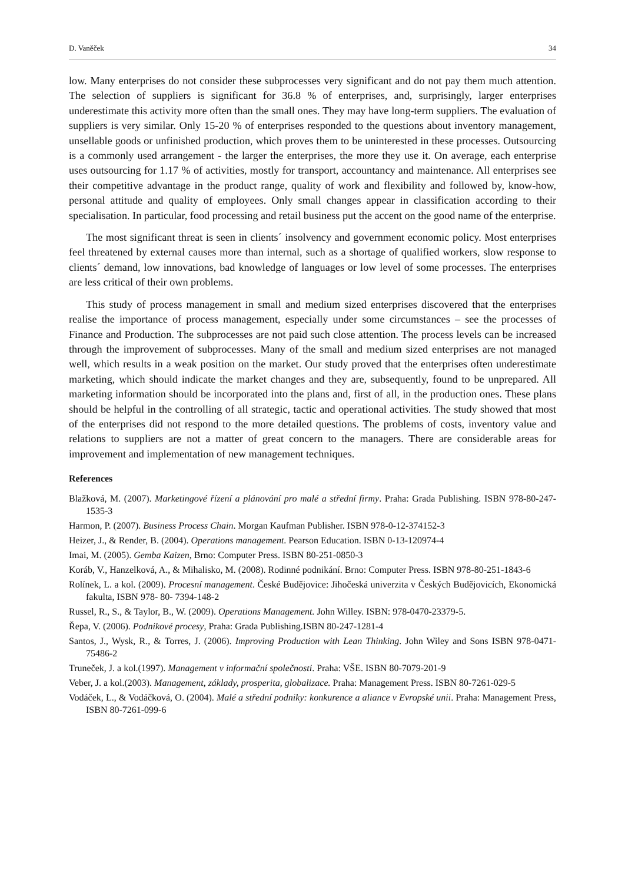D. Vaněček 34
low. Many enterprises do not consider these subprocesses very significant and do not pay them much attention. The selection of suppliers is significant for 36.8 % of enterprises, and, surprisingly, larger enterprises underestimate this activity more often than the small ones. They may have long-term suppliers. The evaluation of suppliers is very similar. Only 15-20 % of enterprises responded to the questions about inventory management, unsellable goods or unfinished production, which proves them to be uninterested in these processes. Outsourcing is a commonly used arrangement - the larger the enterprises, the more they use it. On average, each enterprise uses outsourcing for 1.17 % of activities, mostly for transport, accountancy and maintenance. All enterprises see their competitive advantage in the product range, quality of work and flexibility and followed by, know-how, personal attitude and quality of employees. Only small changes appear in classification according to their specialisation. In particular, food processing and retail business put the accent on the good name of the enterprise.
The most significant threat is seen in clients´ insolvency and government economic policy. Most enterprises feel threatened by external causes more than internal, such as a shortage of qualified workers, slow response to clients´ demand, low innovations, bad knowledge of languages or low level of some processes. The enterprises are less critical of their own problems.
This study of process management in small and medium sized enterprises discovered that the enterprises realise the importance of process management, especially under some circumstances – see the processes of Finance and Production. The subprocesses are not paid such close attention. The process levels can be increased through the improvement of subprocesses. Many of the small and medium sized enterprises are not managed well, which results in a weak position on the market. Our study proved that the enterprises often underestimate marketing, which should indicate the market changes and they are, subsequently, found to be unprepared. All marketing information should be incorporated into the plans and, first of all, in the production ones. These plans should be helpful in the controlling of all strategic, tactic and operational activities. The study showed that most of the enterprises did not respond to the more detailed questions. The problems of costs, inventory value and relations to suppliers are not a matter of great concern to the managers. There are considerable areas for improvement and implementation of new management techniques.
References
Blažková, M. (2007). Marketingové řízení a plánování pro malé a střední firmy. Praha: Grada Publishing. ISBN 978-80-247-1535-3
Harmon, P. (2007). Business Process Chain. Morgan Kaufman Publisher. ISBN 978-0-12-374152-3
Heizer, J., & Render, B. (2004). Operations management. Pearson Education. ISBN 0-13-120974-4
Imai, M. (2005). Gemba Kaizen, Brno: Computer Press. ISBN 80-251-0850-3
Koráb, V., Hanzelková, A., & Mihalisko, M. (2008). Rodinné podnikání. Brno: Computer Press. ISBN 978-80-251-1843-6
Rolínek, L. a kol. (2009). Procesní management. České Budějovice: Jihočeská univerzita v Českých Budějovicích, Ekonomická fakulta, ISBN 978- 80- 7394-148-2
Russel, R., S., & Taylor, B., W. (2009). Operations Management. John Willey. ISBN: 978-0470-23379-5.
Řepa, V. (2006). Podnikové procesy, Praha: Grada Publishing.ISBN 80-247-1281-4
Santos, J., Wysk, R., & Torres, J. (2006). Improving Production with Lean Thinking. John Wiley and Sons ISBN 978-0471-75486-2
Truneček, J. a kol.(1997). Management v informační společnosti. Praha: VŠE. ISBN 80-7079-201-9
Veber, J. a kol.(2003). Management, základy, prosperita, globalizace. Praha: Management Press. ISBN 80-7261-029-5
Vodáček, L., & Vodáčková, O. (2004). Malé a střední podniky: konkurence a aliance v Evropské unii. Praha: Management Press, ISBN 80-7261-099-6